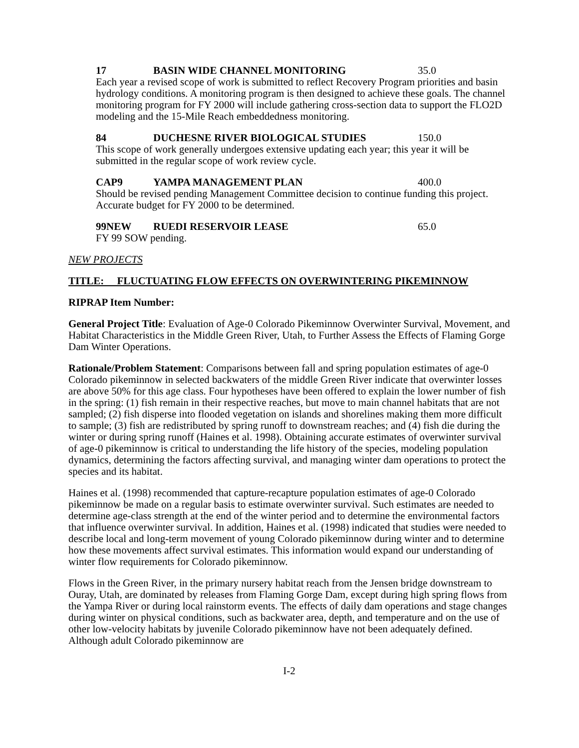17 BASIN WIDE CHANNEL MONITORING 35.0
Each year a revised scope of work is submitted to reflect Recovery Program priorities and basin hydrology conditions. A monitoring program is then designed to achieve these goals. The channel monitoring program for FY 2000 will include gathering cross-section data to support the FLO2D modeling and the 15-Mile Reach embeddedness monitoring.
84 DUCHESNE RIVER BIOLOGICAL STUDIES 150.0
This scope of work generally undergoes extensive updating each year; this year it will be submitted in the regular scope of work review cycle.
CAP9 YAMPA MANAGEMENT PLAN 400.0
Should be revised pending Management Committee decision to continue funding this project. Accurate budget for FY 2000 to be determined.
99NEW RUEDI RESERVOIR LEASE 65.0
FY 99 SOW pending.
NEW PROJECTS
TITLE: FLUCTUATING FLOW EFFECTS ON OVERWINTERING PIKEMINNOW
RIPRAP Item Number:
General Project Title: Evaluation of Age-0 Colorado Pikeminnow Overwinter Survival, Movement, and Habitat Characteristics in the Middle Green River, Utah, to Further Assess the Effects of Flaming Gorge Dam Winter Operations.
Rationale/Problem Statement: Comparisons between fall and spring population estimates of age-0 Colorado pikeminnow in selected backwaters of the middle Green River indicate that overwinter losses are above 50% for this age class. Four hypotheses have been offered to explain the lower number of fish in the spring: (1) fish remain in their respective reaches, but move to main channel habitats that are not sampled; (2) fish disperse into flooded vegetation on islands and shorelines making them more difficult to sample; (3) fish are redistributed by spring runoff to downstream reaches; and (4) fish die during the winter or during spring runoff (Haines et al. 1998). Obtaining accurate estimates of overwinter survival of age-0 pikeminnow is critical to understanding the life history of the species, modeling population dynamics, determining the factors affecting survival, and managing winter dam operations to protect the species and its habitat.
Haines et al. (1998) recommended that capture-recapture population estimates of age-0 Colorado pikeminnow be made on a regular basis to estimate overwinter survival. Such estimates are needed to determine age-class strength at the end of the winter period and to determine the environmental factors that influence overwinter survival. In addition, Haines et al. (1998) indicated that studies were needed to describe local and long-term movement of young Colorado pikeminnow during winter and to determine how these movements affect survival estimates. This information would expand our understanding of winter flow requirements for Colorado pikeminnow.
Flows in the Green River, in the primary nursery habitat reach from the Jensen bridge downstream to Ouray, Utah, are dominated by releases from Flaming Gorge Dam, except during high spring flows from the Yampa River or during local rainstorm events. The effects of daily dam operations and stage changes during winter on physical conditions, such as backwater area, depth, and temperature and on the use of other low-velocity habitats by juvenile Colorado pikeminnow have not been adequately defined. Although adult Colorado pikeminnow are
I-2